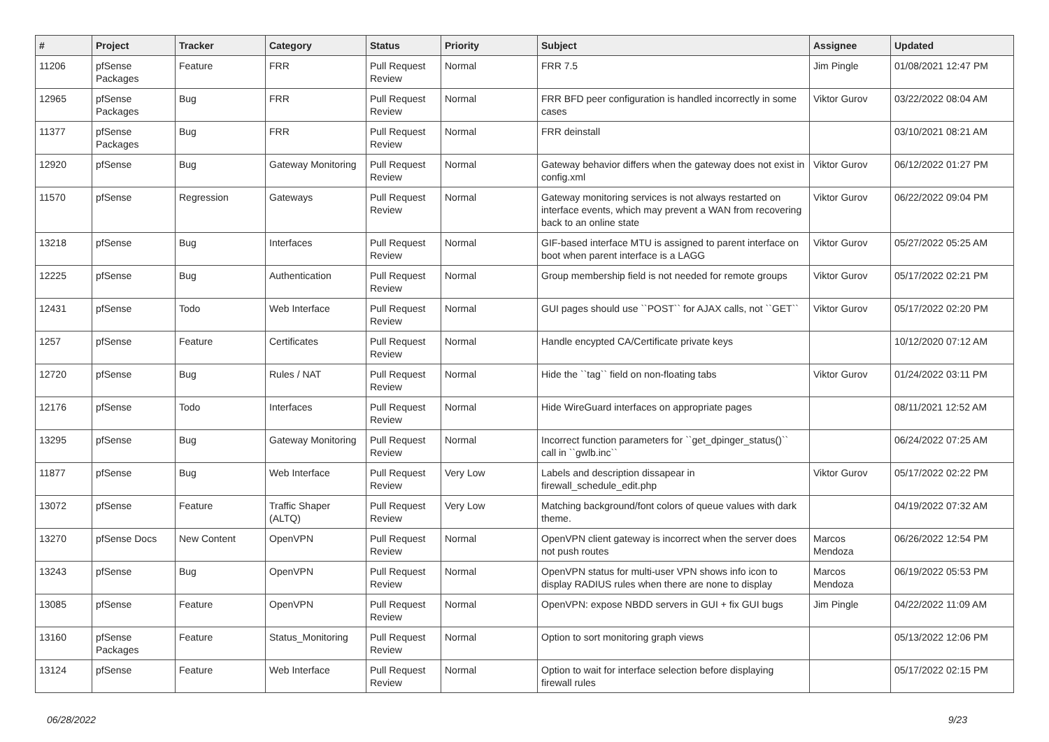| # | Project | Tracker | Category | Status | Priority | Subject | Assignee | Updated |
| --- | --- | --- | --- | --- | --- | --- | --- | --- |
| 11206 | pfSense Packages | Feature | FRR | Pull Request Review | Normal | FRR 7.5 | Jim Pingle | 01/08/2021 12:47 PM |
| 12965 | pfSense Packages | Bug | FRR | Pull Request Review | Normal | FRR BFD peer configuration is handled incorrectly in some cases | Viktor Gurov | 03/22/2022 08:04 AM |
| 11377 | pfSense Packages | Bug | FRR | Pull Request Review | Normal | FRR deinstall | | 03/10/2021 08:21 AM |
| 12920 | pfSense | Bug | Gateway Monitoring | Pull Request Review | Normal | Gateway behavior differs when the gateway does not exist in config.xml | Viktor Gurov | 06/12/2022 01:27 PM |
| 11570 | pfSense | Regression | Gateways | Pull Request Review | Normal | Gateway monitoring services is not always restarted on interface events, which may prevent a WAN from recovering back to an online state | Viktor Gurov | 06/22/2022 09:04 PM |
| 13218 | pfSense | Bug | Interfaces | Pull Request Review | Normal | GIF-based interface MTU is assigned to parent interface on boot when parent interface is a LAGG | Viktor Gurov | 05/27/2022 05:25 AM |
| 12225 | pfSense | Bug | Authentication | Pull Request Review | Normal | Group membership field is not needed for remote groups | Viktor Gurov | 05/17/2022 02:21 PM |
| 12431 | pfSense | Todo | Web Interface | Pull Request Review | Normal | GUI pages should use ``POST`` for AJAX calls, not ``GET`` | Viktor Gurov | 05/17/2022 02:20 PM |
| 1257 | pfSense | Feature | Certificates | Pull Request Review | Normal | Handle encypted CA/Certificate private keys | | 10/12/2020 07:12 AM |
| 12720 | pfSense | Bug | Rules / NAT | Pull Request Review | Normal | Hide the ``tag`` field on non-floating tabs | Viktor Gurov | 01/24/2022 03:11 PM |
| 12176 | pfSense | Todo | Interfaces | Pull Request Review | Normal | Hide WireGuard interfaces on appropriate pages | | 08/11/2021 12:52 AM |
| 13295 | pfSense | Bug | Gateway Monitoring | Pull Request Review | Normal | Incorrect function parameters for ``get_dpinger_status()`` call in ``gwlb.inc`` | | 06/24/2022 07:25 AM |
| 11877 | pfSense | Bug | Web Interface | Pull Request Review | Very Low | Labels and description dissapear in firewall_schedule_edit.php | Viktor Gurov | 05/17/2022 02:22 PM |
| 13072 | pfSense | Feature | Traffic Shaper (ALTQ) | Pull Request Review | Very Low | Matching background/font colors of queue values with dark theme. | | 04/19/2022 07:32 AM |
| 13270 | pfSense Docs | New Content | OpenVPN | Pull Request Review | Normal | OpenVPN client gateway is incorrect when the server does not push routes | Marcos Mendoza | 06/26/2022 12:54 PM |
| 13243 | pfSense | Bug | OpenVPN | Pull Request Review | Normal | OpenVPN status for multi-user VPN shows info icon to display RADIUS rules when there are none to display | Marcos Mendoza | 06/19/2022 05:53 PM |
| 13085 | pfSense | Feature | OpenVPN | Pull Request Review | Normal | OpenVPN: expose NBDD servers in GUI + fix GUI bugs | Jim Pingle | 04/22/2022 11:09 AM |
| 13160 | pfSense Packages | Feature | Status_Monitoring | Pull Request Review | Normal | Option to sort monitoring graph views | | 05/13/2022 12:06 PM |
| 13124 | pfSense | Feature | Web Interface | Pull Request Review | Normal | Option to wait for interface selection before displaying firewall rules | | 05/17/2022 02:15 PM |
06/28/2022 9/23